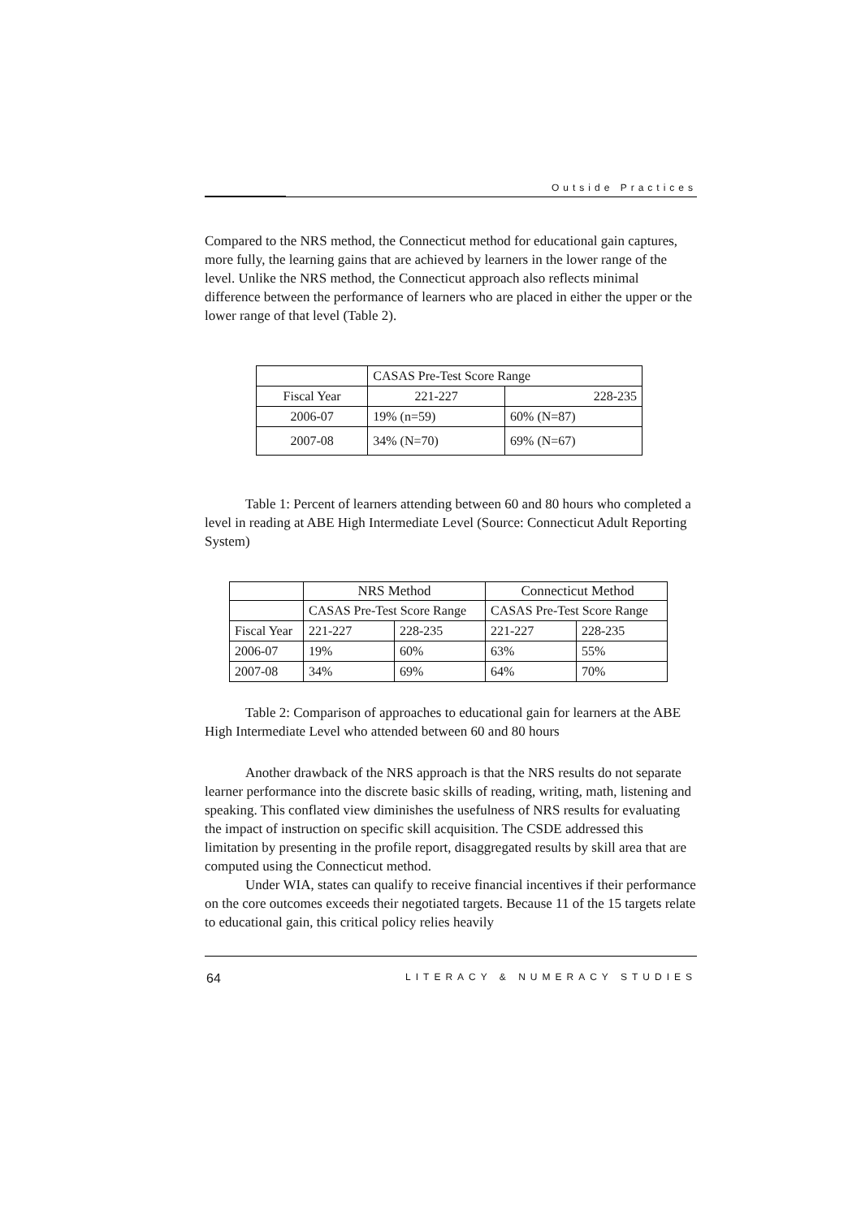Outside Practices
Compared to the NRS method, the Connecticut method for educational gain captures, more fully, the learning gains that are achieved by learners in the lower range of the level. Unlike the NRS method, the Connecticut approach also reflects minimal difference between the performance of learners who are placed in either the upper or the lower range of that level (Table 2).
| | CASAS Pre-Test Score Range | |
| Fiscal Year | 221-227 | 228-235 |
| 2006-07 | 19% (n=59) | 60% (N=87) |
| 2007-08 | 34% (N=70) | 69% (N=67) |
Table 1: Percent of learners attending between 60 and 80 hours who completed a level in reading at ABE High Intermediate Level (Source: Connecticut Adult Reporting System)
| | NRS Method | | Connecticut Method | |
| --- | --- | --- | --- | --- |
| | CASAS Pre-Test Score Range | | CASAS Pre-Test Score Range | |
| Fiscal Year | 221-227 | 228-235 | 221-227 | 228-235 |
| 2006-07 | 19% | 60% | 63% | 55% |
| 2007-08 | 34% | 69% | 64% | 70% |
Table 2: Comparison of approaches to educational gain for learners at the ABE High Intermediate Level who attended between 60 and 80 hours
Another drawback of the NRS approach is that the NRS results do not separate learner performance into the discrete basic skills of reading, writing, math, listening and speaking. This conflated view diminishes the usefulness of NRS results for evaluating the impact of instruction on specific skill acquisition. The CSDE addressed this limitation by presenting in the profile report, disaggregated results by skill area that are computed using the Connecticut method.
Under WIA, states can qualify to receive financial incentives if their performance on the core outcomes exceeds their negotiated targets. Because 11 of the 15 targets relate to educational gain, this critical policy relies heavily
64 LITERACY & NUMERACY STUDIES